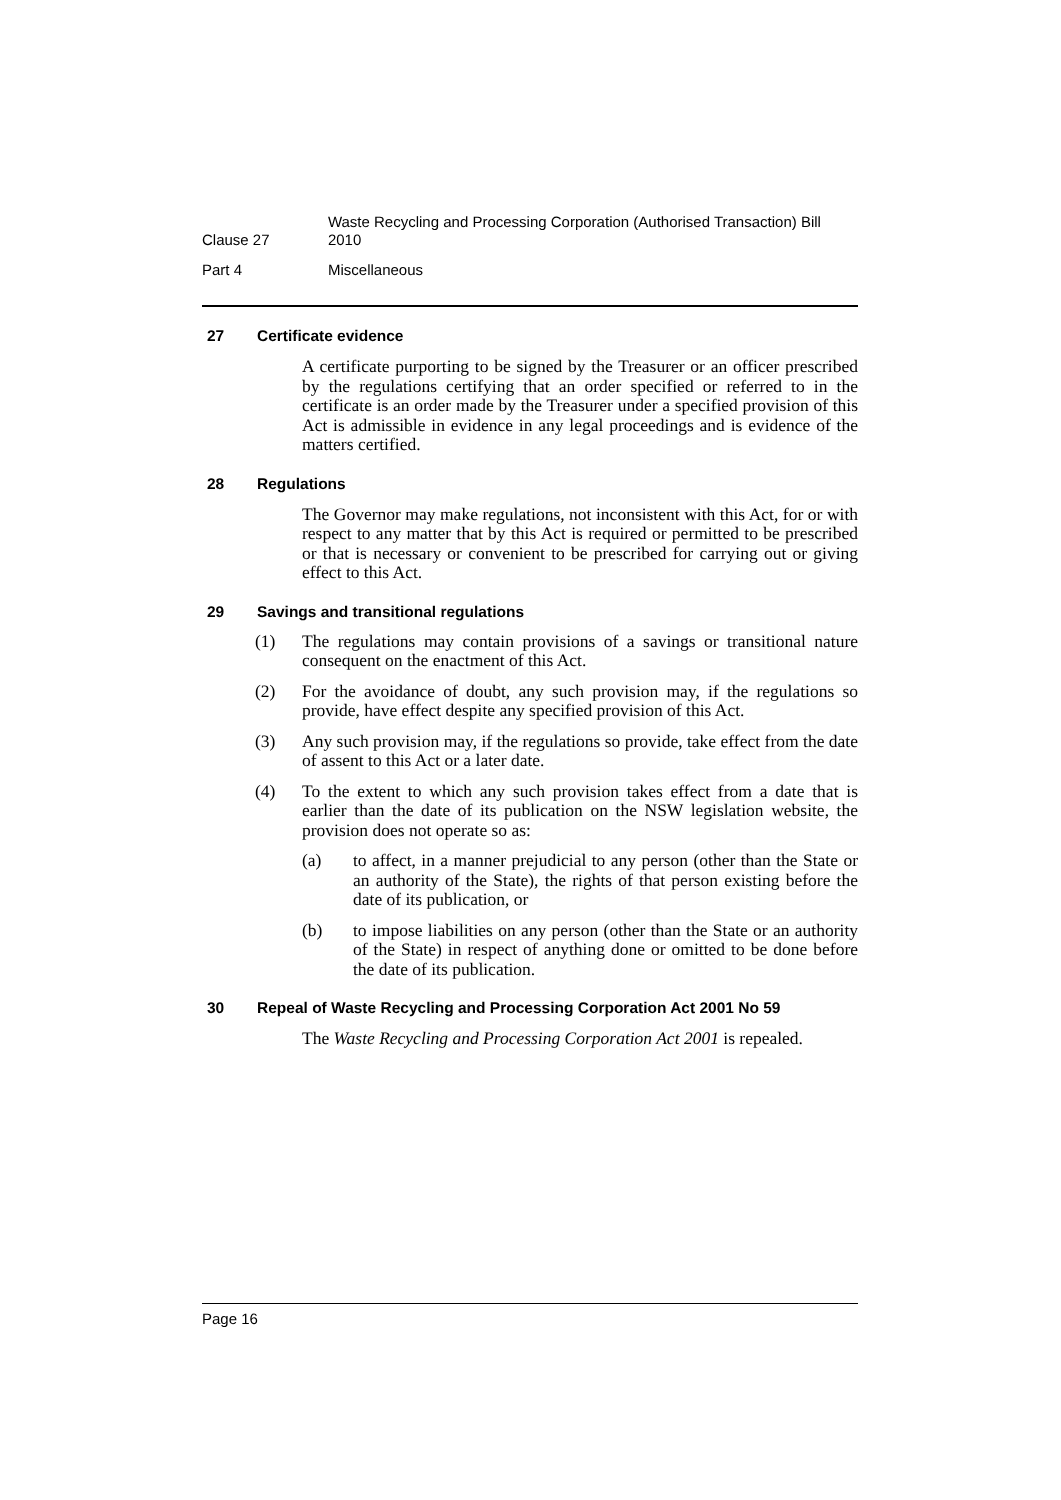Clause 27
Waste Recycling and Processing Corporation (Authorised Transaction) Bill 2010
Part 4 Miscellaneous
27 Certificate evidence
A certificate purporting to be signed by the Treasurer or an officer prescribed by the regulations certifying that an order specified or referred to in the certificate is an order made by the Treasurer under a specified provision of this Act is admissible in evidence in any legal proceedings and is evidence of the matters certified.
28 Regulations
The Governor may make regulations, not inconsistent with this Act, for or with respect to any matter that by this Act is required or permitted to be prescribed or that is necessary or convenient to be prescribed for carrying out or giving effect to this Act.
29 Savings and transitional regulations
(1) The regulations may contain provisions of a savings or transitional nature consequent on the enactment of this Act.
(2) For the avoidance of doubt, any such provision may, if the regulations so provide, have effect despite any specified provision of this Act.
(3) Any such provision may, if the regulations so provide, take effect from the date of assent to this Act or a later date.
(4) To the extent to which any such provision takes effect from a date that is earlier than the date of its publication on the NSW legislation website, the provision does not operate so as:
(a) to affect, in a manner prejudicial to any person (other than the State or an authority of the State), the rights of that person existing before the date of its publication, or
(b) to impose liabilities on any person (other than the State or an authority of the State) in respect of anything done or omitted to be done before the date of its publication.
30 Repeal of Waste Recycling and Processing Corporation Act 2001 No 59
The Waste Recycling and Processing Corporation Act 2001 is repealed.
Page 16